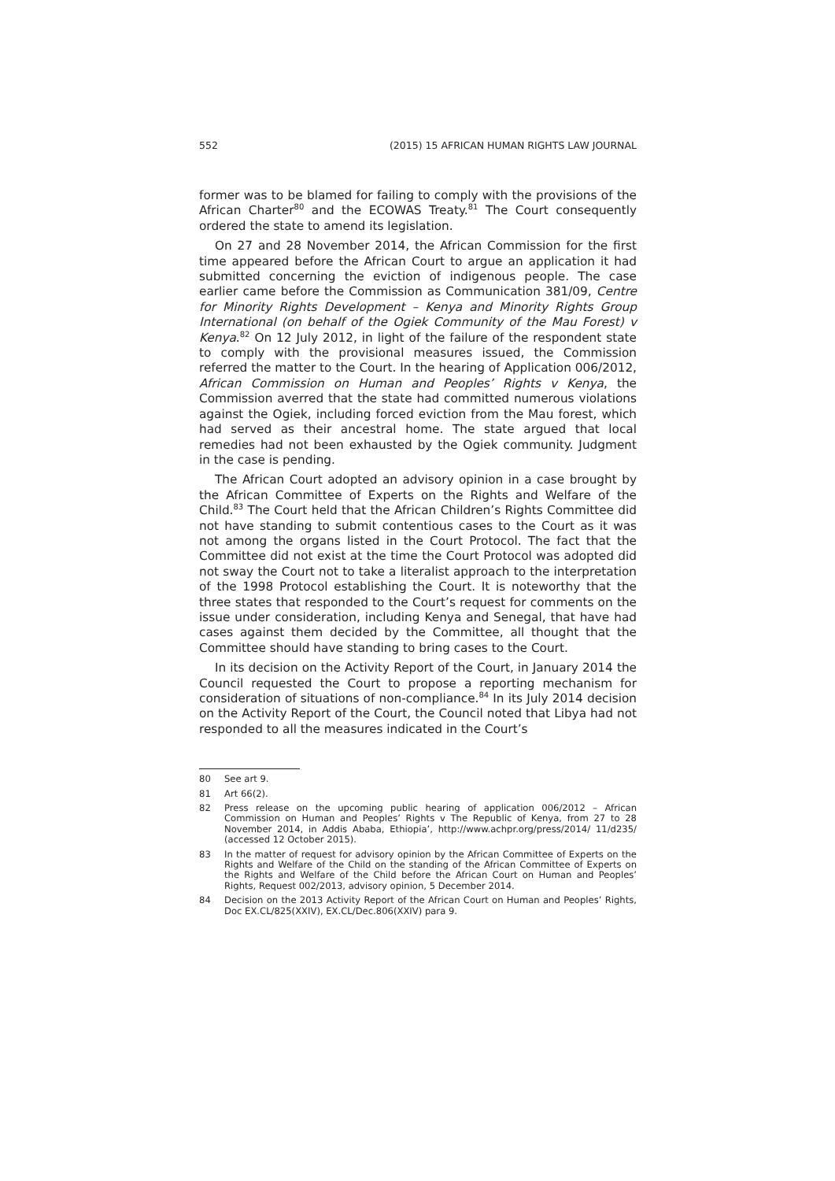552 (2015) 15 AFRICAN HUMAN RIGHTS LAW JOURNAL
former was to be blamed for failing to comply with the provisions of the African Charter<sup>80</sup> and the ECOWAS Treaty.<sup>81</sup> The Court consequently ordered the state to amend its legislation.
On 27 and 28 November 2014, the African Commission for the first time appeared before the African Court to argue an application it had submitted concerning the eviction of indigenous people. The case earlier came before the Commission as Communication 381/09, Centre for Minority Rights Development – Kenya and Minority Rights Group International (on behalf of the Ogiek Community of the Mau Forest) v Kenya.<sup>82</sup> On 12 July 2012, in light of the failure of the respondent state to comply with the provisional measures issued, the Commission referred the matter to the Court. In the hearing of Application 006/2012, African Commission on Human and Peoples’ Rights v Kenya, the Commission averred that the state had committed numerous violations against the Ogiek, including forced eviction from the Mau forest, which had served as their ancestral home. The state argued that local remedies had not been exhausted by the Ogiek community. Judgment in the case is pending.
The African Court adopted an advisory opinion in a case brought by the African Committee of Experts on the Rights and Welfare of the Child.<sup>83</sup> The Court held that the African Children’s Rights Committee did not have standing to submit contentious cases to the Court as it was not among the organs listed in the Court Protocol. The fact that the Committee did not exist at the time the Court Protocol was adopted did not sway the Court not to take a literalist approach to the interpretation of the 1998 Protocol establishing the Court. It is noteworthy that the three states that responded to the Court’s request for comments on the issue under consideration, including Kenya and Senegal, that have had cases against them decided by the Committee, all thought that the Committee should have standing to bring cases to the Court.
In its decision on the Activity Report of the Court, in January 2014 the Council requested the Court to propose a reporting mechanism for consideration of situations of non-compliance.<sup>84</sup> In its July 2014 decision on the Activity Report of the Court, the Council noted that Libya had not responded to all the measures indicated in the Court’s
80 See art 9.
81 Art 66(2).
82 Press release on the upcoming public hearing of application 006/2012 – African Commission on Human and Peoples’ Rights v The Republic of Kenya, from 27 to 28 November 2014, in Addis Ababa, Ethiopia’, http://www.achpr.org/press/2014/ 11/d235/ (accessed 12 October 2015).
83 In the matter of request for advisory opinion by the African Committee of Experts on the Rights and Welfare of the Child on the standing of the African Committee of Experts on the Rights and Welfare of the Child before the African Court on Human and Peoples’ Rights, Request 002/2013, advisory opinion, 5 December 2014.
84 Decision on the 2013 Activity Report of the African Court on Human and Peoples’ Rights, Doc EX.CL/825(XXIV), EX.CL/Dec.806(XXIV) para 9.